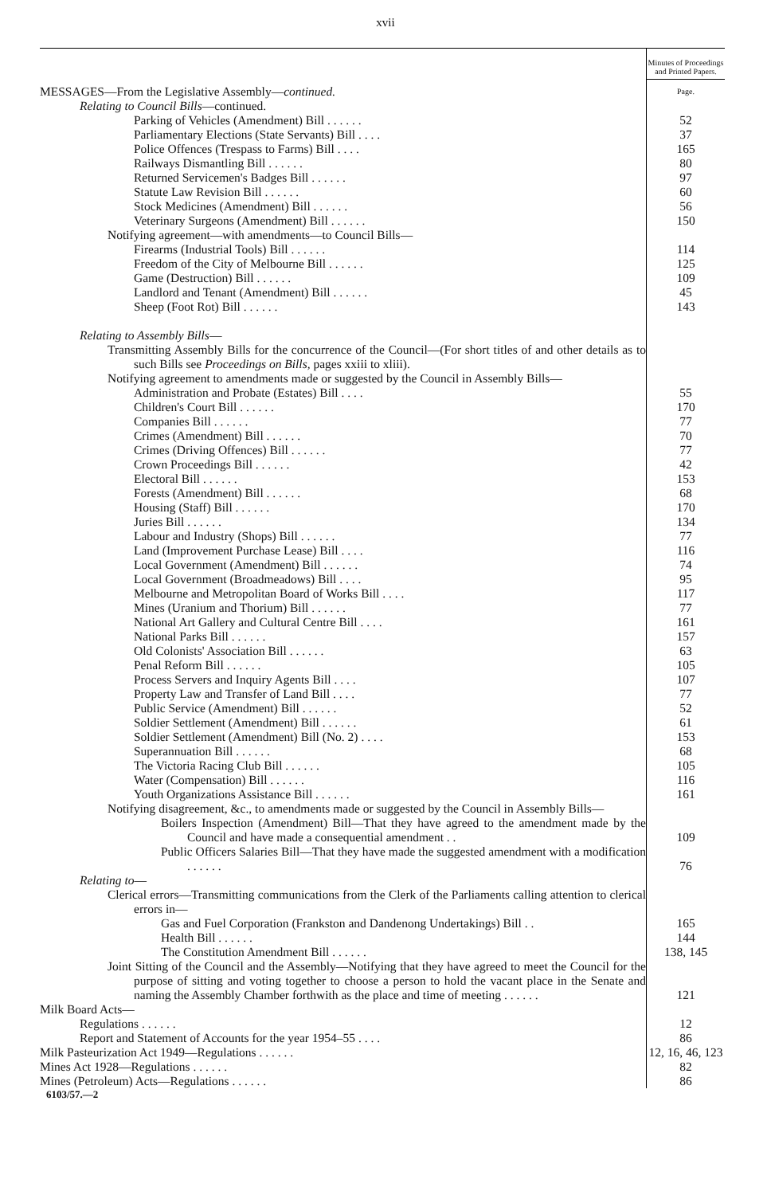xvii
| | Minutes of Proceedings and Printed Papers. |
| MESSAGES—From the Legislative Assembly— continued. | Page. |
| Relating to Council Bills —continued. | |
| Parking of Vehicles (Amendment) Bill . . . . . . | 52 |
| Parliamentary Elections (State Servants) Bill . . . . | 37 |
| Police Offences (Trespass to Farms) Bill . . . . | 165 |
| Railways Dismantling Bill . . . . . . | 80 |
| Returned Servicemen's Badges Bill . . . . . . | 97 |
| Statute Law Revision Bill . . . . . . | 60 |
| Stock Medicines (Amendment) Bill . . . . . . | 56 |
| Veterinary Surgeons (Amendment) Bill . . . . . . | 150 |
| Notifying agreement—with amendments—to Council Bills— | |
| Firearms (Industrial Tools) Bill . . . . . . | 114 |
| Freedom of the City of Melbourne Bill . . . . . . | 125 |
| Game (Destruction) Bill . . . . . . | 109 |
| Landlord and Tenant (Amendment) Bill . . . . . . | 45 |
| Sheep (Foot Rot) Bill . . . . . . | 143 |
| Relating to Assembly Bills — | |
| Transmitting Assembly Bills for the concurrence of the Council—(For short titles of and other details as to such Bills see Proceedings on Bills, pages xxiii to xliii). | |
| Notifying agreement to amendments made or suggested by the Council in Assembly Bills— | |
| Administration and Probate (Estates) Bill . . . . | 55 |
| Children's Court Bill . . . . . . | 170 |
| Companies Bill . . . . . . | 77 |
| Crimes (Amendment) Bill . . . . . . | 70 |
| Crimes (Driving Offences) Bill . . . . . . | 77 |
| Crown Proceedings Bill . . . . . . | 42 |
| Electoral Bill . . . . . . | 153 |
| Forests (Amendment) Bill . . . . . . | 68 |
| Housing (Staff) Bill . . . . . . | 170 |
| Juries Bill . . . . . . | 134 |
| Labour and Industry (Shops) Bill . . . . . . | 77 |
| Land (Improvement Purchase Lease) Bill . . . . | 116 |
| Local Government (Amendment) Bill . . . . . . | 74 |
| Local Government (Broadmeadows) Bill . . . . | 95 |
| Melbourne and Metropolitan Board of Works Bill . . . . | 117 |
| Mines (Uranium and Thorium) Bill . . . . . . | 77 |
| National Art Gallery and Cultural Centre Bill . . . . | 161 |
| National Parks Bill . . . . . . | 157 |
| Old Colonists' Association Bill . . . . . . | 63 |
| Penal Reform Bill . . . . . . | 105 |
| Process Servers and Inquiry Agents Bill . . . . | 107 |
| Property Law and Transfer of Land Bill . . . . | 77 |
| Public Service (Amendment) Bill . . . . . . | 52 |
| Soldier Settlement (Amendment) Bill . . . . . . | 61 |
| Soldier Settlement (Amendment) Bill (No. 2) . . . . | 153 |
| Superannuation Bill . . . . . . | 68 |
| The Victoria Racing Club Bill . . . . . . | 105 |
| Water (Compensation) Bill . . . . . . | 116 |
| Youth Organizations Assistance Bill . . . . . . | 161 |
| Notifying disagreement, &c., to amendments made or suggested by the Council in Assembly Bills— | |
| Boilers Inspection (Amendment) Bill—That they have agreed to the amendment made by the Council and have made a consequential amendment . . | 109 |
| Public Officers Salaries Bill—That they have made the suggested amendment with a modification . . . . . . | 76 |
| Relating to — | |
| Clerical errors—Transmitting communications from the Clerk of the Parliaments calling attention to clerical errors in— | |
| Gas and Fuel Corporation (Frankston and Dandenong Undertakings) Bill . . | 165 |
| Health Bill . . . . . . | 144 |
| The Constitution Amendment Bill . . . . . . | 138, 145 |
| Joint Sitting of the Council and the Assembly—Notifying that they have agreed to meet the Council for the purpose of sitting and voting together to choose a person to hold the vacant place in the Senate and naming the Assembly Chamber forthwith as the place and time of meeting . . . . . . | 121 |
| Milk Board Acts— | |
| Regulations . . . . . . | 12 |
| Report and Statement of Accounts for the year 1954–55 . . . . | 86 |
| Milk Pasteurization Act 1949—Regulations . . . . . . | 12, 16, 46, 123 |
| Mines Act 1928—Regulations . . . . . . | 82 |
| Mines (Petroleum) Acts—Regulations . . . . . . | 86 |
6103/57.—2